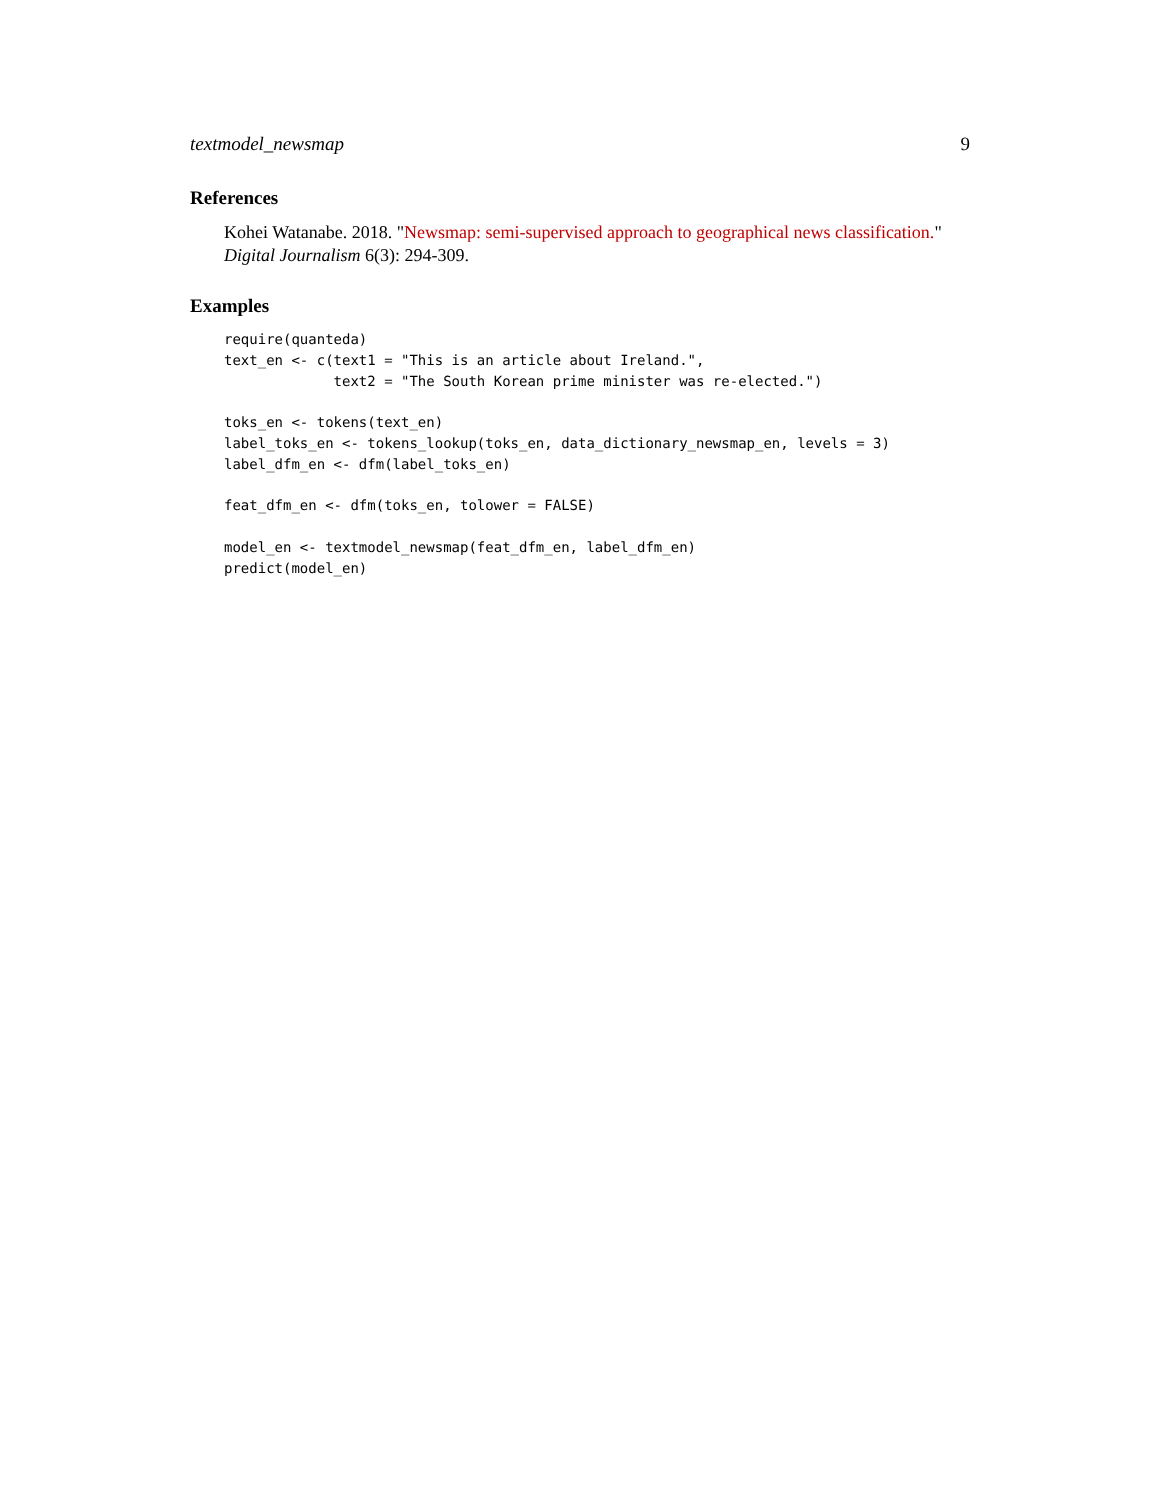textmodel_newsmap 9
References
Kohei Watanabe. 2018. "Newsmap: semi-supervised approach to geographical news classification." Digital Journalism 6(3): 294-309.
Examples
require(quanteda)
text_en <- c(text1 = "This is an article about Ireland.",
             text2 = "The South Korean prime minister was re-elected.")

toks_en <- tokens(text_en)
label_toks_en <- tokens_lookup(toks_en, data_dictionary_newsmap_en, levels = 3)
label_dfm_en <- dfm(label_toks_en)

feat_dfm_en <- dfm(toks_en, tolower = FALSE)

model_en <- textmodel_newsmap(feat_dfm_en, label_dfm_en)
predict(model_en)